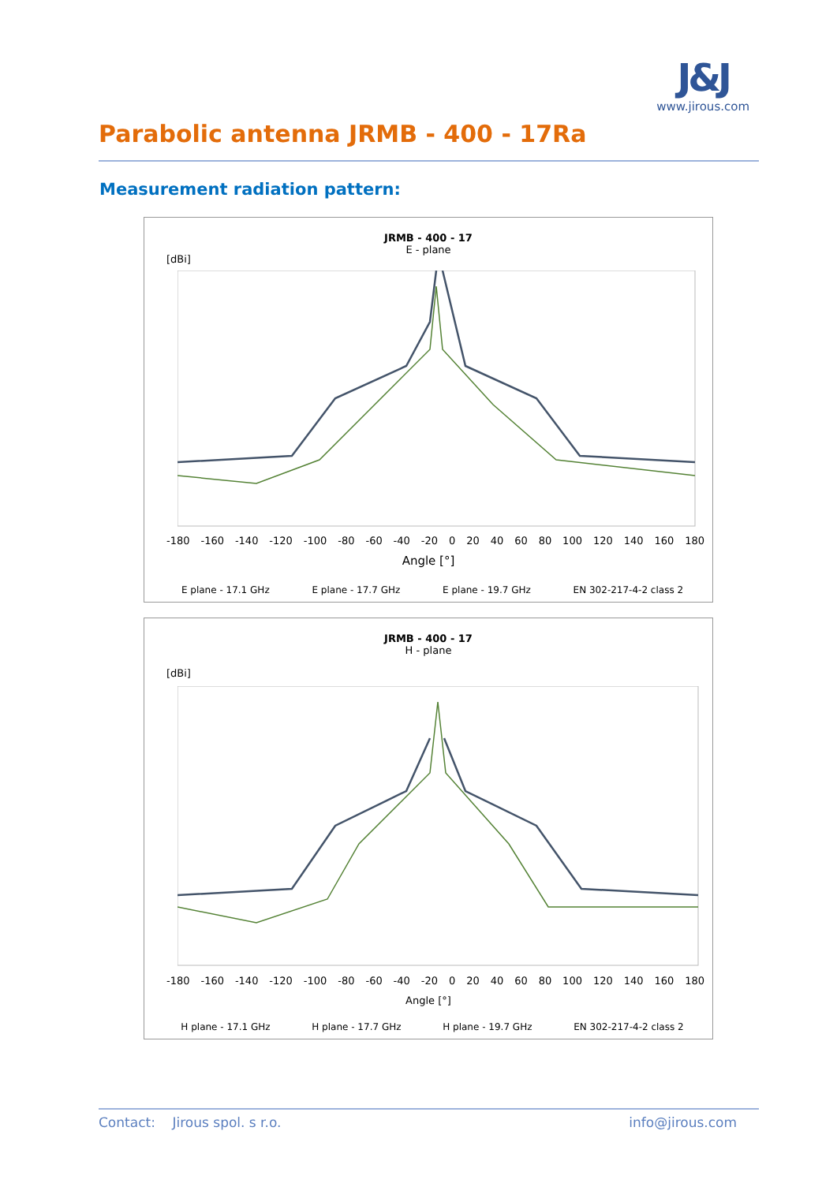Parabolic antenna JRMB - 400 - 17Ra
J&J
www.jirous.com
Measurement radiation pattern:
JRMB - 400 - 17
E - plane
[dBi]
-180 -160 -140 -120 -100 -80 -60 -40 -20 0 20 40 60 80 100 120 140 160 180
Angle [°]
E plane - 17.1 GHz E plane - 17.7 GHz E plane - 19.7 GHz EN 302-217-4-2 class 2
JRMB - 400 - 17
H - plane
[dBi]
-180 -160 -140 -120 -100 -80 -60 -40 -20 0 20 40 60 80 100 120 140 160 180
Angle [°]
H plane - 17.1 GHz H plane - 17.7 GHz H plane - 19.7 GHz EN 302-217-4-2 class 2
Contact: Jirous spol. s r.o. info@jirous.com